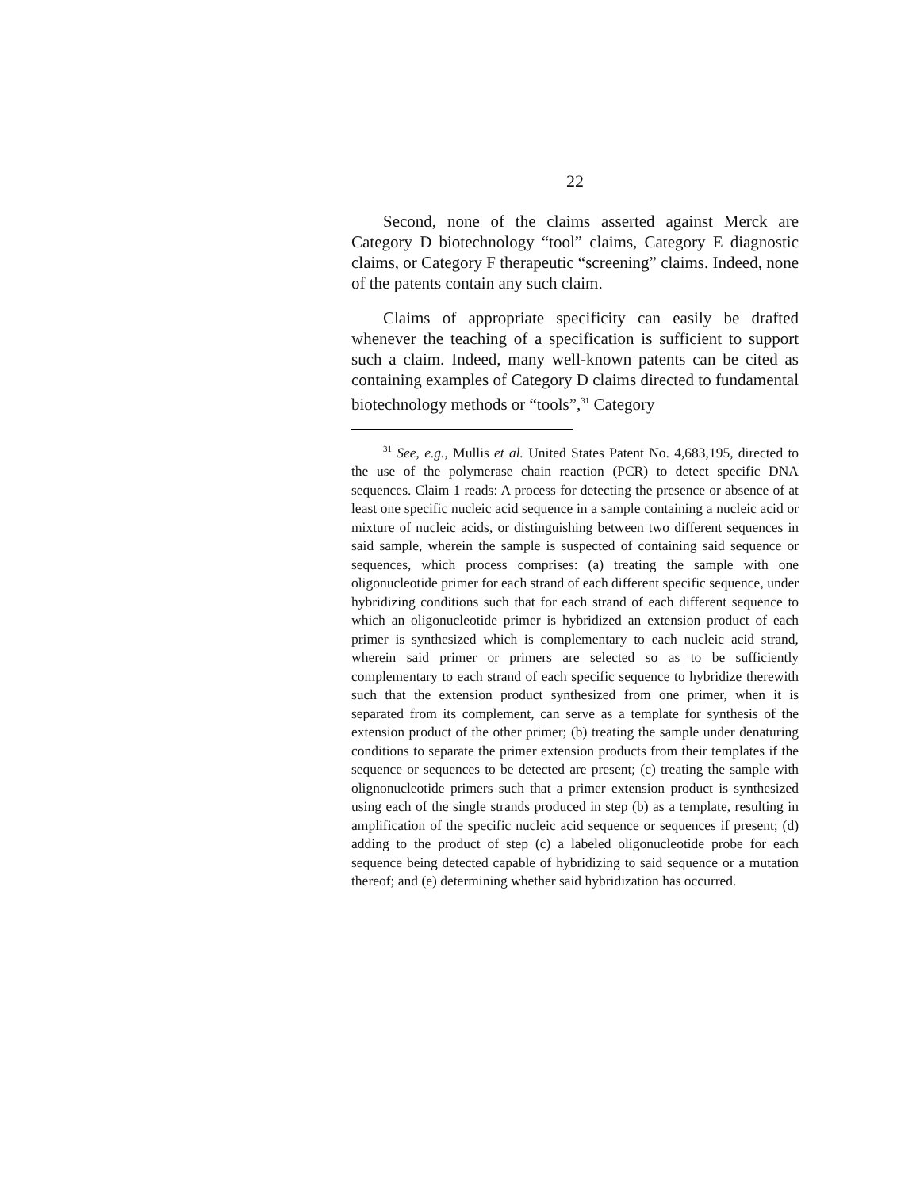22
Second, none of the claims asserted against Merck are Category D biotechnology “tool” claims, Category E diagnostic claims, or Category F therapeutic “screening” claims. Indeed, none of the patents contain any such claim.
Claims of appropriate specificity can easily be drafted whenever the teaching of a specification is sufficient to support such a claim. Indeed, many well-known patents can be cited as containing examples of Category D claims directed to fundamental biotechnology methods or “tools”,<sup>31</sup> Category
<sup>31</sup> See, e.g., Mullis et al. United States Patent No. 4,683,195, directed to the use of the polymerase chain reaction (PCR) to detect specific DNA sequences. Claim 1 reads: A process for detecting the presence or absence of at least one specific nucleic acid sequence in a sample containing a nucleic acid or mixture of nucleic acids, or distinguishing between two different sequences in said sample, wherein the sample is suspected of containing said sequence or sequences, which process comprises: (a) treating the sample with one oligonucleotide primer for each strand of each different specific sequence, under hybridizing conditions such that for each strand of each different sequence to which an oligonucleotide primer is hybridized an extension product of each primer is synthesized which is complementary to each nucleic acid strand, wherein said primer or primers are selected so as to be sufficiently complementary to each strand of each specific sequence to hybridize therewith such that the extension product synthesized from one primer, when it is separated from its complement, can serve as a template for synthesis of the extension product of the other primer; (b) treating the sample under denaturing conditions to separate the primer extension products from their templates if the sequence or sequences to be detected are present; (c) treating the sample with olignonucleotide primers such that a primer extension product is synthesized using each of the single strands produced in step (b) as a template, resulting in amplification of the specific nucleic acid sequence or sequences if present; (d) adding to the product of step (c) a labeled oligonucleotide probe for each sequence being detected capable of hybridizing to said sequence or a mutation thereof; and (e) determining whether said hybridization has occurred.